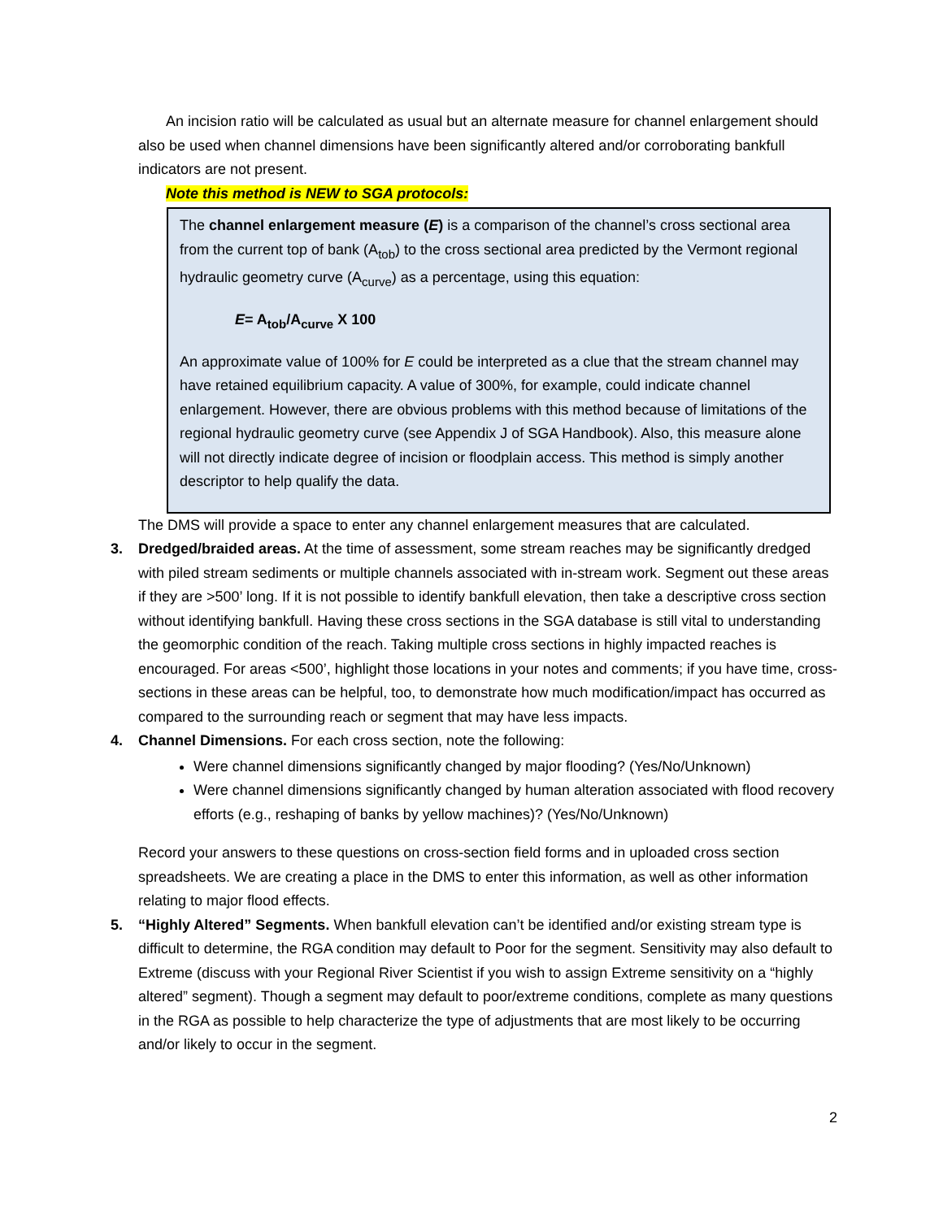An incision ratio will be calculated as usual but an alternate measure for channel enlargement should also be used when channel dimensions have been significantly altered and/or corroborating bankfull indicators are not present.
Note this method is NEW to SGA protocols:
The channel enlargement measure (E) is a comparison of the channel’s cross sectional area from the current top of bank (A<sub>tob</sub>) to the cross sectional area predicted by the Vermont regional hydraulic geometry curve (A<sub>curve</sub>) as a percentage, using this equation:
E= A<sub>tob</sub>/A<sub>curve</sub> X 100
An approximate value of 100% for E could be interpreted as a clue that the stream channel may have retained equilibrium capacity. A value of 300%, for example, could indicate channel enlargement. However, there are obvious problems with this method because of limitations of the regional hydraulic geometry curve (see Appendix J of SGA Handbook). Also, this measure alone will not directly indicate degree of incision or floodplain access. This method is simply another descriptor to help qualify the data.
The DMS will provide a space to enter any channel enlargement measures that are calculated.
3. Dredged/braided areas. At the time of assessment, some stream reaches may be significantly dredged with piled stream sediments or multiple channels associated with in-stream work. Segment out these areas if they are >500’ long. If it is not possible to identify bankfull elevation, then take a descriptive cross section without identifying bankfull. Having these cross sections in the SGA database is still vital to understanding the geomorphic condition of the reach. Taking multiple cross sections in highly impacted reaches is encouraged. For areas <500’, highlight those locations in your notes and comments; if you have time, cross-sections in these areas can be helpful, too, to demonstrate how much modification/impact has occurred as compared to the surrounding reach or segment that may have less impacts.
4. Channel Dimensions. For each cross section, note the following:
Were channel dimensions significantly changed by major flooding? (Yes/No/Unknown)
Were channel dimensions significantly changed by human alteration associated with flood recovery efforts (e.g., reshaping of banks by yellow machines)? (Yes/No/Unknown)
Record your answers to these questions on cross-section field forms and in uploaded cross section spreadsheets. We are creating a place in the DMS to enter this information, as well as other information relating to major flood effects.
5. “Highly Altered” Segments. When bankfull elevation can’t be identified and/or existing stream type is difficult to determine, the RGA condition may default to Poor for the segment. Sensitivity may also default to Extreme (discuss with your Regional River Scientist if you wish to assign Extreme sensitivity on a “highly altered” segment). Though a segment may default to poor/extreme conditions, complete as many questions in the RGA as possible to help characterize the type of adjustments that are most likely to be occurring and/or likely to occur in the segment.
2